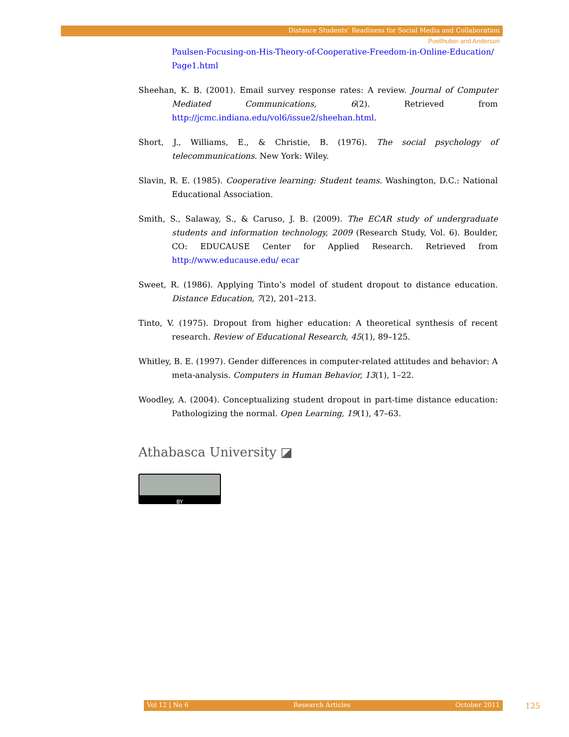Distance Students’ Readiness for Social Media and Collaboration
Poellhuber and Anderson
Paulsen-Focusing-on-His-Theory-of-Cooperative-Freedom-in-Online-Education/ Page1.html
Sheehan, K. B. (2001). Email survey response rates: A review. Journal of Computer Mediated Communications, 6(2). Retrieved from http://jcmc.indiana.edu/vol6/issue2/sheehan.html.
Short, J., Williams, E., & Christie, B. (1976). The social psychology of telecommunications. New York: Wiley.
Slavin, R. E. (1985). Cooperative learning: Student teams. Washington, D.C.: National Educational Association.
Smith, S., Salaway, S., & Caruso, J. B. (2009). The ECAR study of undergraduate students and information technology, 2009 (Research Study, Vol. 6). Boulder, CO: EDUCAUSE Center for Applied Research. Retrieved from http://www.educause.edu/ ecar
Sweet, R. (1986). Applying Tinto’s model of student dropout to distance education. Distance Education, 7(2), 201–213.
Tinto, V. (1975). Dropout from higher education: A theoretical synthesis of recent research. Review of Educational Research, 45(1), 89–125.
Whitley, B. E. (1997). Gender differences in computer-related attitudes and behavior: A meta-analysis. Computers in Human Behavior, 13(1), 1–22.
Woodley, A. (2004). Conceptualizing student dropout in part-time distance education: Pathologizing the normal. Open Learning, 19(1), 47–63.
Athabasca University ◪
BY
Vol 12 | No 6 Research Articles October 2011 125